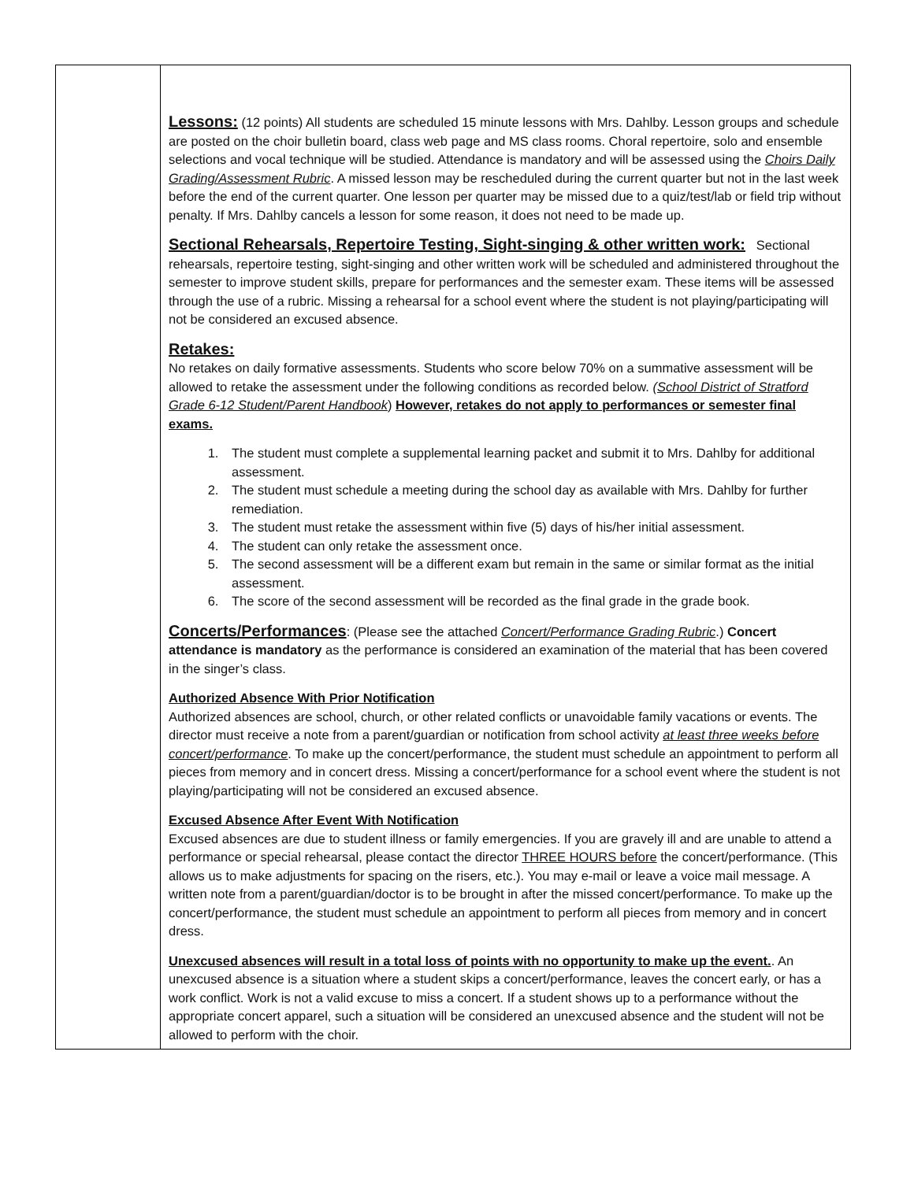| | Lessons: (12 points) All students are scheduled 15 minute lessons with Mrs. Dahlby. Lesson groups and schedule are posted on the choir bulletin board, class web page and MS class rooms. Choral repertoire, solo and ensemble selections and vocal technique will be studied. Attendance is mandatory and will be assessed using the Choirs Daily Grading/Assessment Rubric . A missed lesson may be rescheduled during the current quarter but not in the last week before the end of the current quarter. One lesson per quarter may be missed due to a quiz/test/lab or field trip without penalty. If Mrs. Dahlby cancels a lesson for some reason, it does not need to be made up. Sectional Rehearsals, Repertoire Testing, Sight-singing & other written work: Sectional rehearsals, repertoire testing, sight-singing and other written work will be scheduled and administered throughout the semester to improve student skills, prepare for performances and the semester exam. These items will be assessed through the use of a rubric. Missing a rehearsal for a school event where the student is not playing/participating will not be considered an excused absence. Retakes: No retakes on daily formative assessments. Students who score below 70% on a summative assessment will be allowed to retake the assessment under the following conditions as recorded below. ( School District of Stratford Grade 6-12 Student/Parent Handbook ) However, retakes do not apply to performances or semester final exams. 1. The student must complete a supplemental learning packet and submit it to Mrs. Dahlby for additional assessment. 2. The student must schedule a meeting during the school day as available with Mrs. Dahlby for further remediation. 3. The student must retake the assessment within five (5) days of his/her initial assessment. 4. The student can only retake the assessment once. 5. The second assessment will be a different exam but remain in the same or similar format as the initial assessment. 6. The score of the second assessment will be recorded as the final grade in the grade book. Concerts/Performances : (Please see the attached Concert/Performance Grading Rubric .) Concert attendance is mandatory as the performance is considered an examination of the material that has been covered in the singer’s class. Authorized Absence With Prior Notification Authorized absences are school, church, or other related conflicts or unavoidable family vacations or events. The director must receive a note from a parent/guardian or notification from school activity at least three weeks before concert/performance . To make up the concert/performance, the student must schedule an appointment to perform all pieces from memory and in concert dress. Missing a concert/performance for a school event where the student is not playing/participating will not be considered an excused absence. Excused Absence After Event With Notification Excused absences are due to student illness or family emergencies. If you are gravely ill and are unable to attend a performance or special rehearsal, please contact the director THREE HOURS before the concert/performance. (This allows us to make adjustments for spacing on the risers, etc.). You may e-mail or leave a voice mail message. A written note from a parent/guardian/doctor is to be brought in after the missed concert/performance. To make up the concert/performance, the student must schedule an appointment to perform all pieces from memory and in concert dress. Unexcused absences will result in a total loss of points with no opportunity to make up the event. . An unexcused absence is a situation where a student skips a concert/performance, leaves the concert early, or has a work conflict. Work is not a valid excuse to miss a concert. If a student shows up to a performance without the appropriate concert apparel, such a situation will be considered an unexcused absence and the student will not be allowed to perform with the choir. |